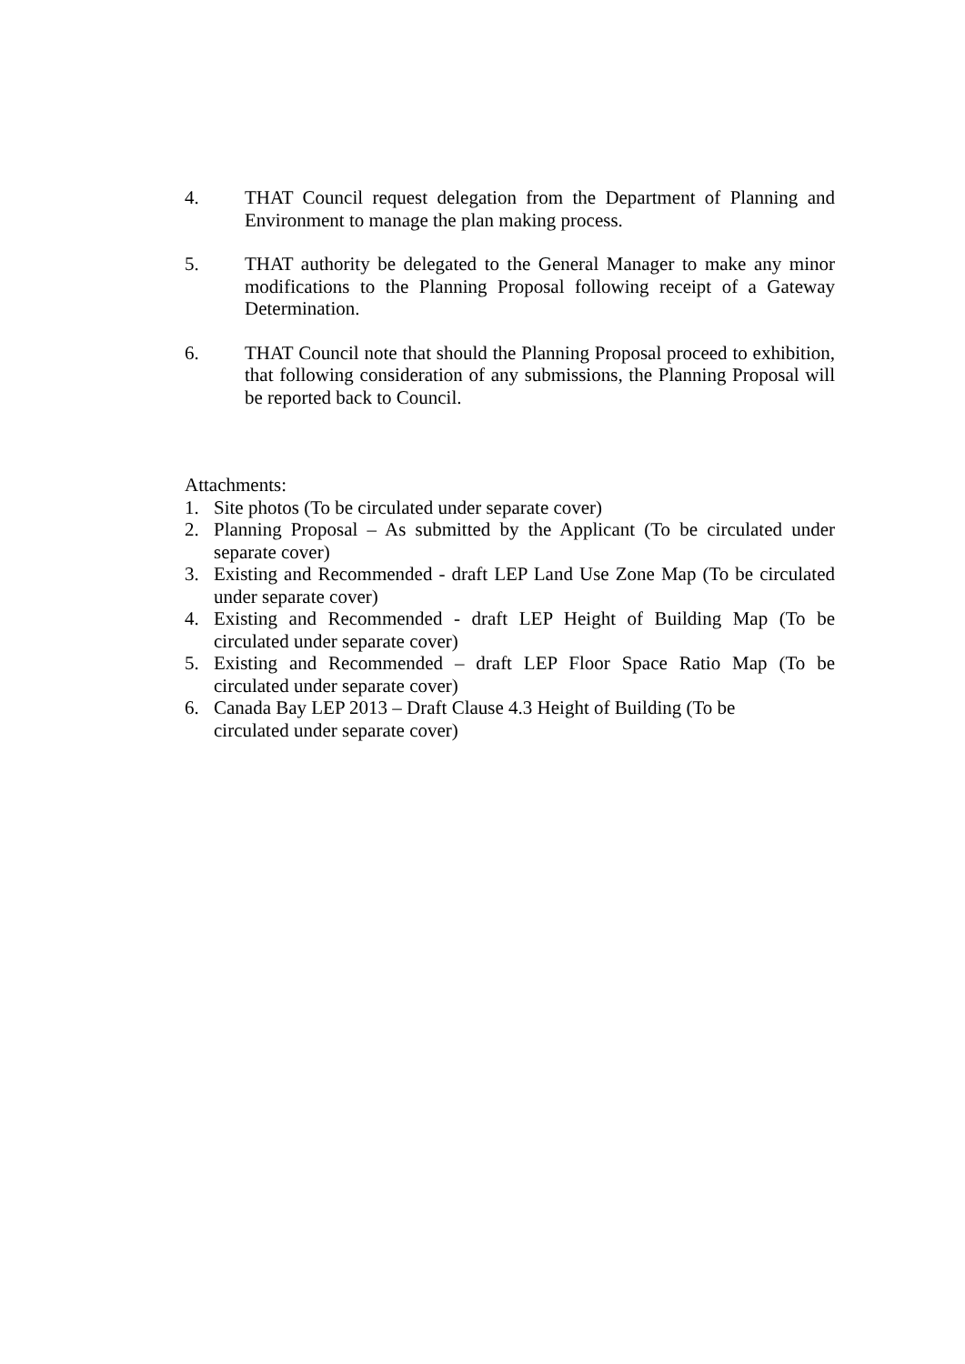4. THAT Council request delegation from the Department of Planning and Environment to manage the plan making process.
5. THAT authority be delegated to the General Manager to make any minor modifications to the Planning Proposal following receipt of a Gateway Determination.
6. THAT Council note that should the Planning Proposal proceed to exhibition, that following consideration of any submissions, the Planning Proposal will be reported back to Council.
Attachments:
1. Site photos (To be circulated under separate cover)
2. Planning Proposal – As submitted by the Applicant (To be circulated under separate cover)
3. Existing and Recommended - draft LEP Land Use Zone Map (To be circulated under separate cover)
4. Existing and Recommended - draft LEP Height of Building Map (To be circulated under separate cover)
5. Existing and Recommended – draft LEP Floor Space Ratio Map (To be circulated under separate cover)
6. Canada Bay LEP 2013 – Draft Clause 4.3 Height of Building (To be
circulated under separate cover)